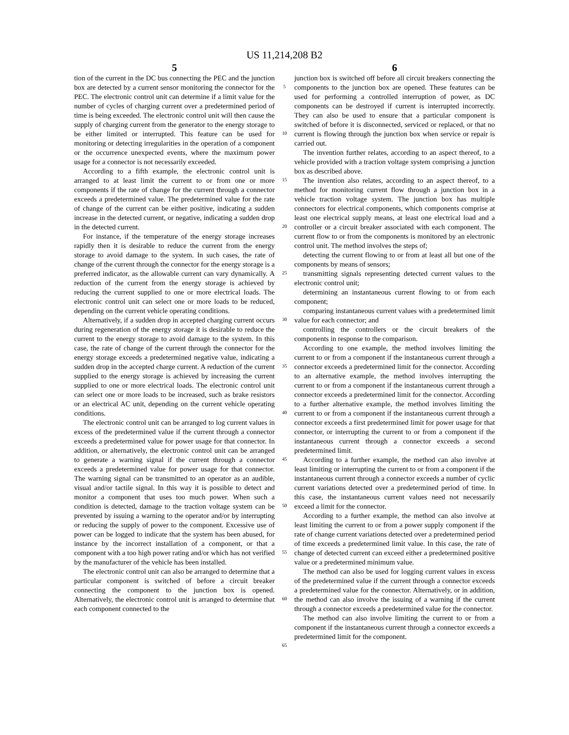US 11,214,208 B2
5
tion of the current in the DC bus connecting the PEC and the junction box are detected by a current sensor monitoring the connector for the PEC. The electronic control unit can determine if a limit value for the number of cycles of charging current over a predetermined period of time is being exceeded. The electronic control unit will then cause the supply of charging current from the generator to the energy storage to be either limited or interrupted. This feature can be used for monitoring or detecting irregularities in the operation of a component or the occurrence unexpected events, where the maximum power usage for a connector is not necessarily exceeded.
According to a fifth example, the electronic control unit is arranged to at least limit the current to or from one or more components if the rate of change for the current through a connector exceeds a predetermined value. The predetermined value for the rate of change of the current can be either positive, indicating a sudden increase in the detected current, or negative, indicating a sudden drop in the detected current.
For instance, if the temperature of the energy storage increases rapidly then it is desirable to reduce the current from the energy storage to avoid damage to the system. In such cases, the rate of change of the current through the connector for the energy storage is a preferred indicator, as the allowable current can vary dynamically. A reduction of the current from the energy storage is achieved by reducing the current supplied to one or more electrical loads. The electronic control unit can select one or more loads to be reduced, depending on the current vehicle operating conditions.
Alternatively, if a sudden drop in accepted charging current occurs during regeneration of the energy storage it is desirable to reduce the current to the energy storage to avoid damage to the system. In this case, the rate of change of the current through the connector for the energy storage exceeds a predetermined negative value, indicating a sudden drop in the accepted charge current. A reduction of the current supplied to the energy storage is achieved by increasing the current supplied to one or more electrical loads. The electronic control unit can select one or more loads to be increased, such as brake resistors or an electrical AC unit, depending on the current vehicle operating conditions.
The electronic control unit can be arranged to log current values in excess of the predetermined value if the current through a connector exceeds a predetermined value for power usage for that connector. In addition, or alternatively, the electronic control unit can be arranged to generate a warning signal if the current through a connector exceeds a predetermined value for power usage for that connector. The warning signal can be transmitted to an operator as an audible, visual and/or tactile signal. In this way it is possible to detect and monitor a component that uses too much power. When such a condition is detected, damage to the traction voltage system can be prevented by issuing a warning to the operator and/or by interrupting or reducing the supply of power to the component. Excessive use of power can be logged to indicate that the system has been abused, for instance by the incorrect installation of a component, or that a component with a too high power rating and/or which has not verified by the manufacturer of the vehicle has been installed.
The electronic control unit can also be arranged to determine that a particular component is switched of before a circuit breaker connecting the component to the junction box is opened. Alternatively, the electronic control unit is arranged to determine that each component connected to the
5
10
15
20
25
30
35
40
45
50
55
60
65
6
junction box is switched off before all circuit breakers connecting the components to the junction box are opened. These features can be used for performing a controlled interruption of power, as DC components can be destroyed if current is interrupted incorrectly. They can also be used to ensure that a particular component is switched of before it is disconnected, serviced or replaced, or that no current is flowing through the junction box when service or repair is carried out.
The invention further relates, according to an aspect thereof, to a vehicle provided with a traction voltage system comprising a junction box as described above.
The invention also relates, according to an aspect thereof, to a method for monitoring current flow through a junction box in a vehicle traction voltage system. The junction box has multiple connectors for electrical components, which components comprise at least one electrical supply means, at least one electrical load and a controller or a circuit breaker associated with each component. The current flow to or from the components is monitored by an electronic control unit. The method involves the steps of;
detecting the current flowing to or from at least all but one of the components by means of sensors;
transmitting signals representing detected current values to the electronic control unit;
determining an instantaneous current flowing to or from each component;
comparing instantaneous current values with a predetermined limit value for each connector; and
controlling the controllers or the circuit breakers of the components in response to the comparison.
According to one example, the method involves limiting the current to or from a component if the instantaneous current through a connector exceeds a predetermined limit for the connector. According to an alternative example, the method involves interrupting the current to or from a component if the instantaneous current through a connector exceeds a predetermined limit for the connector. According to a further alternative example, the method involves limiting the current to or from a component if the instantaneous current through a connector exceeds a first predetermined limit for power usage for that connector, or interrupting the current to or from a component if the instantaneous current through a connector exceeds a second predetermined limit.
According to a further example, the method can also involve at least limiting or interrupting the current to or from a component if the instantaneous current through a connector exceeds a number of cyclic current variations detected over a predetermined period of time. In this case, the instantaneous current values need not necessarily exceed a limit for the connector.
According to a further example, the method can also involve at least limiting the current to or from a power supply component if the rate of change current variations detected over a predetermined period of time exceeds a predetermined limit value. In this case, the rate of change of detected current can exceed either a predetermined positive value or a predetermined minimum value.
The method can also be used for logging current values in excess of the predetermined value if the current through a connector exceeds a predetermined value for the connector. Alternatively, or in addition, the method can also involve the issuing of a warning if the current through a connector exceeds a predetermined value for the connector.
The method can also involve limiting the current to or from a component if the instantaneous current through a connector exceeds a predetermined limit for the component.